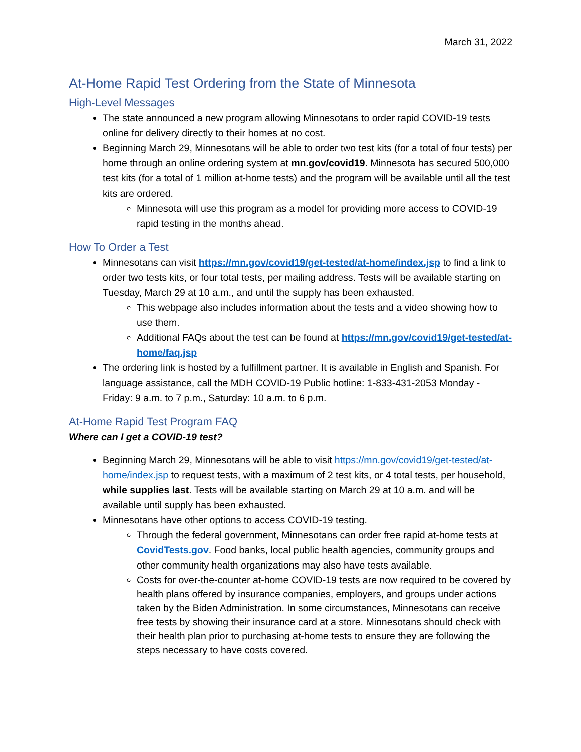March 31, 2022
At-Home Rapid Test Ordering from the State of Minnesota
High-Level Messages
The state announced a new program allowing Minnesotans to order rapid COVID-19 tests online for delivery directly to their homes at no cost.
Beginning March 29, Minnesotans will be able to order two test kits (for a total of four tests) per home through an online ordering system at mn.gov/covid19. Minnesota has secured 500,000 test kits (for a total of 1 million at-home tests) and the program will be available until all the test kits are ordered.
Minnesota will use this program as a model for providing more access to COVID-19 rapid testing in the months ahead.
How To Order a Test
Minnesotans can visit https://mn.gov/covid19/get-tested/at-home/index.jsp to find a link to order two tests kits, or four total tests, per mailing address. Tests will be available starting on Tuesday, March 29 at 10 a.m., and until the supply has been exhausted.
This webpage also includes information about the tests and a video showing how to use them.
Additional FAQs about the test can be found at https://mn.gov/covid19/get-tested/at-home/faq.jsp
The ordering link is hosted by a fulfillment partner. It is available in English and Spanish. For language assistance, call the MDH COVID-19 Public hotline: 1-833-431-2053 Monday - Friday: 9 a.m. to 7 p.m., Saturday: 10 a.m. to 6 p.m.
At-Home Rapid Test Program FAQ
Where can I get a COVID-19 test?
Beginning March 29, Minnesotans will be able to visit https://mn.gov/covid19/get-tested/at-home/index.jsp to request tests, with a maximum of 2 test kits, or 4 total tests, per household, while supplies last. Tests will be available starting on March 29 at 10 a.m. and will be available until supply has been exhausted.
Minnesotans have other options to access COVID-19 testing.
Through the federal government, Minnesotans can order free rapid at-home tests at CovidTests.gov. Food banks, local public health agencies, community groups and other community health organizations may also have tests available.
Costs for over-the-counter at-home COVID-19 tests are now required to be covered by health plans offered by insurance companies, employers, and groups under actions taken by the Biden Administration. In some circumstances, Minnesotans can receive free tests by showing their insurance card at a store. Minnesotans should check with their health plan prior to purchasing at-home tests to ensure they are following the steps necessary to have costs covered.